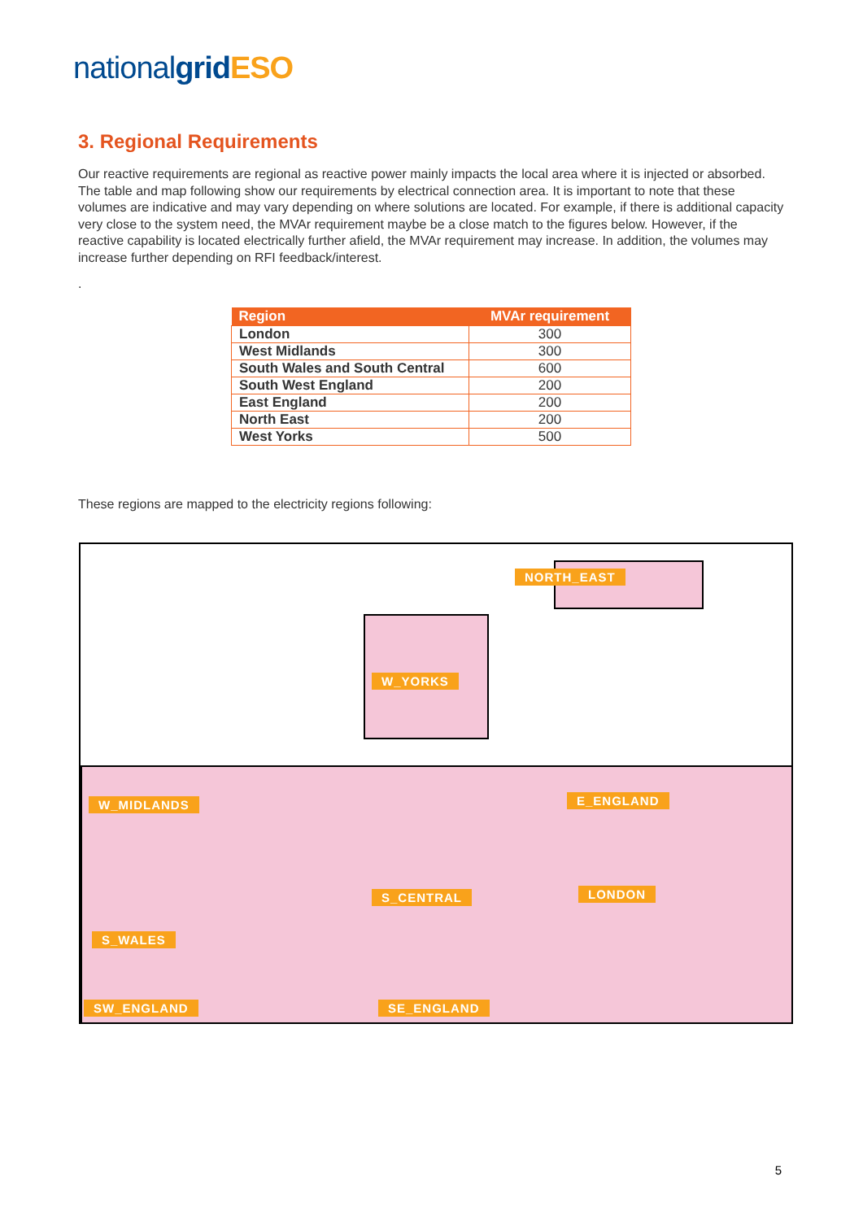nationalgrid ESO
3. Regional Requirements
Our reactive requirements are regional as reactive power mainly impacts the local area where it is injected or absorbed. The table and map following show our requirements by electrical connection area. It is important to note that these volumes are indicative and may vary depending on where solutions are located. For example, if there is additional capacity very close to the system need, the MVAr requirement maybe be a close match to the figures below. However, if the reactive capability is located electrically further afield, the MVAr requirement may increase. In addition, the volumes may increase further depending on RFI feedback/interest.
.
| Region | MVAr requirement |
| --- | --- |
| London | 300 |
| West Midlands | 300 |
| South Wales and South Central | 600 |
| South West England | 200 |
| East England | 200 |
| North East | 200 |
| West Yorks | 500 |
These regions are mapped to the electricity regions following:
NORTH_EAST
W_YORKS
W_MIDLANDS E_ENGLAND
LONDON
S_WALES
S_CENTRAL
SW_ENGLAND SE_ENGLAND
5